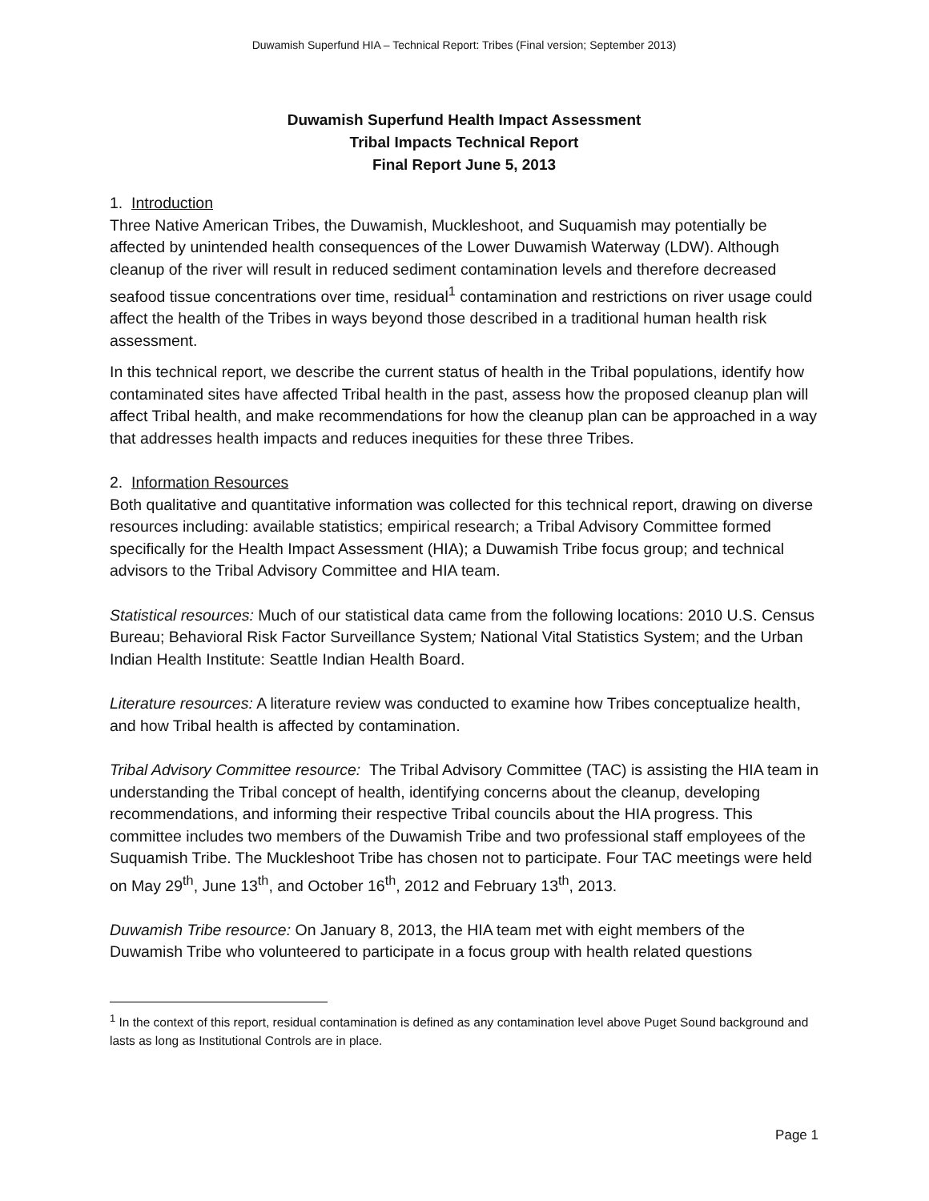Duwamish Superfund HIA – Technical Report: Tribes (Final version; September 2013)
Duwamish Superfund Health Impact Assessment
Tribal Impacts Technical Report
Final Report June 5, 2013
1. Introduction
Three Native American Tribes, the Duwamish, Muckleshoot, and Suquamish may potentially be affected by unintended health consequences of the Lower Duwamish Waterway (LDW). Although cleanup of the river will result in reduced sediment contamination levels and therefore decreased seafood tissue concentrations over time, residual<sup>1</sup> contamination and restrictions on river usage could affect the health of the Tribes in ways beyond those described in a traditional human health risk assessment.
In this technical report, we describe the current status of health in the Tribal populations, identify how contaminated sites have affected Tribal health in the past, assess how the proposed cleanup plan will affect Tribal health, and make recommendations for how the cleanup plan can be approached in a way that addresses health impacts and reduces inequities for these three Tribes.
2. Information Resources
Both qualitative and quantitative information was collected for this technical report, drawing on diverse resources including: available statistics; empirical research; a Tribal Advisory Committee formed specifically for the Health Impact Assessment (HIA); a Duwamish Tribe focus group; and technical advisors to the Tribal Advisory Committee and HIA team.
Statistical resources: Much of our statistical data came from the following locations: 2010 U.S. Census Bureau; Behavioral Risk Factor Surveillance System; National Vital Statistics System; and the Urban Indian Health Institute: Seattle Indian Health Board.
Literature resources: A literature review was conducted to examine how Tribes conceptualize health, and how Tribal health is affected by contamination.
Tribal Advisory Committee resource: The Tribal Advisory Committee (TAC) is assisting the HIA team in understanding the Tribal concept of health, identifying concerns about the cleanup, developing recommendations, and informing their respective Tribal councils about the HIA progress. This committee includes two members of the Duwamish Tribe and two professional staff employees of the Suquamish Tribe. The Muckleshoot Tribe has chosen not to participate. Four TAC meetings were held on May 29<sup>th</sup>, June 13<sup>th</sup>, and October 16<sup>th</sup>, 2012 and February 13<sup>th</sup>, 2013.
Duwamish Tribe resource: On January 8, 2013, the HIA team met with eight members of the Duwamish Tribe who volunteered to participate in a focus group with health related questions
<sup>1</sup> In the context of this report, residual contamination is defined as any contamination level above Puget Sound background and lasts as long as Institutional Controls are in place.
Page 1